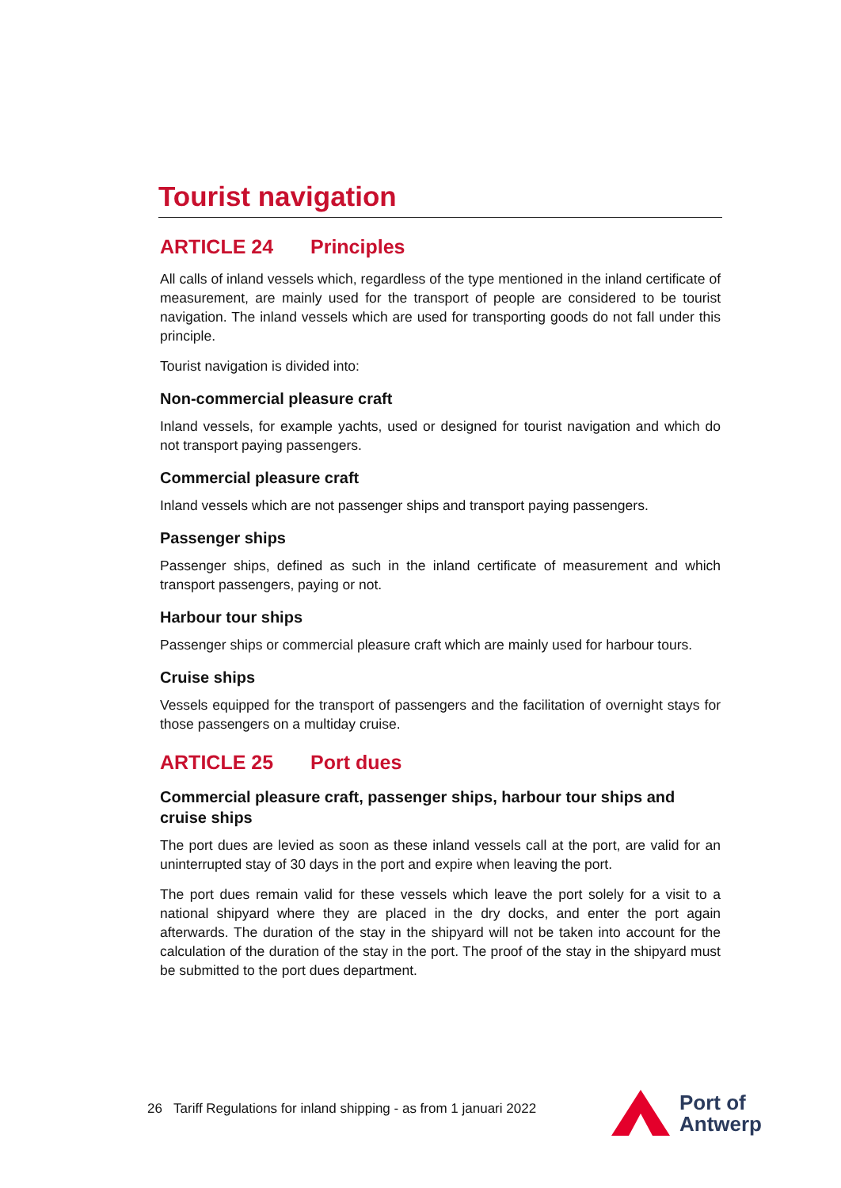Tourist navigation
ARTICLE 24 Principles
All calls of inland vessels which, regardless of the type mentioned in the inland certificate of measurement, are mainly used for the transport of people are considered to be tourist navigation. The inland vessels which are used for transporting goods do not fall under this principle.
Tourist navigation is divided into:
Non-commercial pleasure craft
Inland vessels, for example yachts, used or designed for tourist navigation and which do not transport paying passengers.
Commercial pleasure craft
Inland vessels which are not passenger ships and transport paying passengers.
Passenger ships
Passenger ships, defined as such in the inland certificate of measurement and which transport passengers, paying or not.
Harbour tour ships
Passenger ships or commercial pleasure craft which are mainly used for harbour tours.
Cruise ships
Vessels equipped for the transport of passengers and the facilitation of overnight stays for those passengers on a multiday cruise.
ARTICLE 25 Port dues
Commercial pleasure craft, passenger ships, harbour tour ships and cruise ships
The port dues are levied as soon as these inland vessels call at the port, are valid for an uninterrupted stay of 30 days in the port and expire when leaving the port.
The port dues remain valid for these vessels which leave the port solely for a visit to a national shipyard where they are placed in the dry docks, and enter the port again afterwards. The duration of the stay in the shipyard will not be taken into account for the calculation of the duration of the stay in the port. The proof of the stay in the shipyard must be submitted to the port dues department.
26 Tariff Regulations for inland shipping - as from 1 januari 2022
Port of
Antwerp